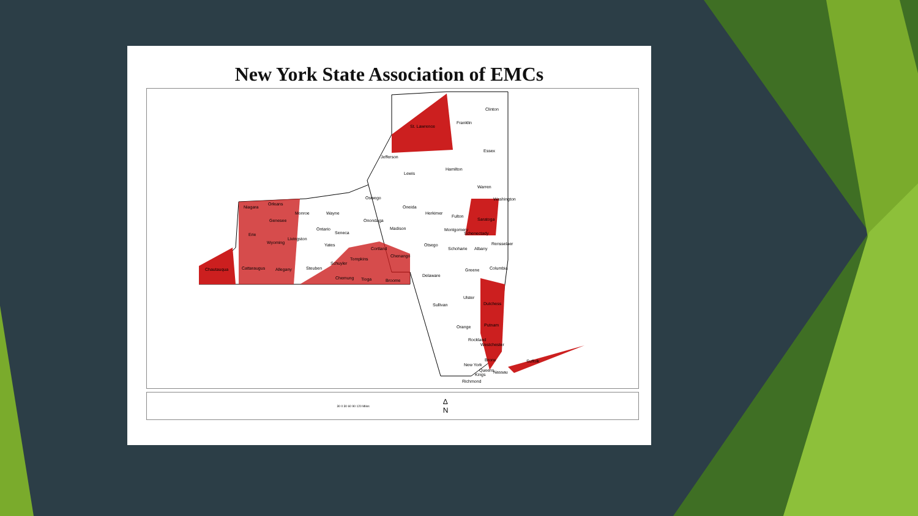New York State Association of EMCs
St. Lawrence
Clinton
Franklin
Jefferson
Essex
Lewis
Hamilton
Warren
Washington
Niagara
Orleans
Monroe Wayne
Oswego
Oneida
Genesee Onondaga
Herkimer
Fulton
Saratoga
Ontario
Seneca
Madison Montgomery
Schenectady Erie
Wyoming
Livingston
Yates
Cortland
Otsego
Schoharie Albany
Rensselaer
Tompkins
Chenango
Schuyler
Chautauqua Cattaraugus Allegany Steuben Greene Columbia
Delaware Chemung Tioga Broome
Ulster
Dutchess Sullivan
Putnam Orange
Rockland
Westchester
Suffolk Bronx
New York
Queens Nassau Kings
Richmond
30 0 30 60 90 120 Miles Δ
N